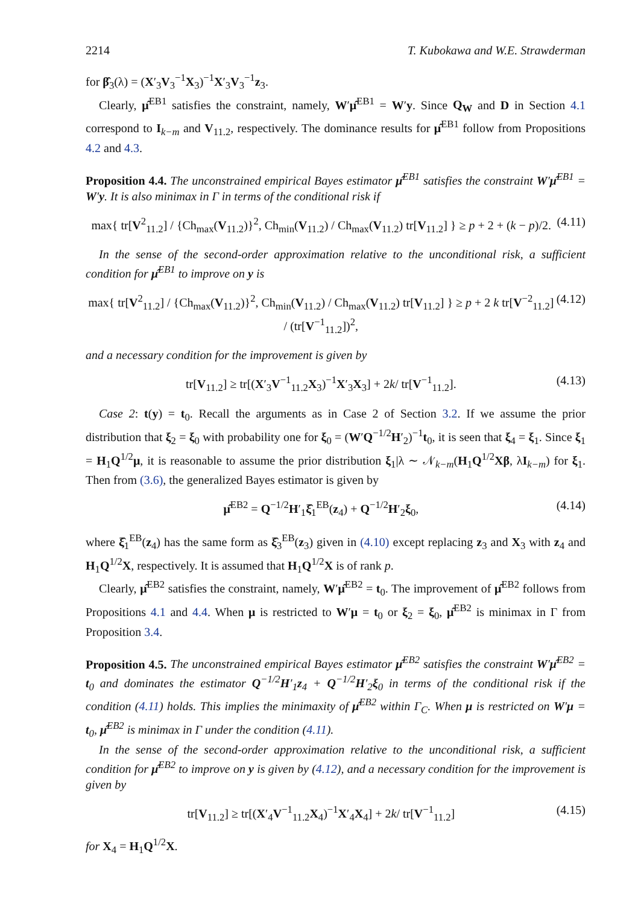2214 T. Kubokawa and W.E. Strawderman
for β̂<sub>3</sub>(λ) = (X′<sub>3</sub>V<sub>3</sub><sup>−1</sup>X<sub>3</sub>)<sup>−1</sup>X′<sub>3</sub>V<sub>3</sub><sup>−1</sup>z<sub>3</sub>.
Clearly, μ̂<sup>EB1</sup> satisfies the constraint, namely, W′μ̂<sup>EB1</sup> = W′y. Since Q<sub>W</sub> and D in Section 4.1 correspond to I<sub>k−m</sub> and V<sub>11.2</sub>, respectively. The dominance results for μ̂<sup>EB1</sup> follow from Propositions 4.2 and 4.3.
Proposition 4.4. The unconstrained empirical Bayes estimator μ̂<sup>EB1</sup> satisfies the constraint W′μ̂<sup>EB1</sup> = W′y. It is also minimax in Γ in terms of the conditional risk if
max{ tr[V<sup>2</sup><sub>11.2</sub>] / {Ch<sub>max</sub>(V<sub>11.2</sub>)}<sup>2</sup>, Ch<sub>min</sub>(V<sub>11.2</sub>) / Ch<sub>max</sub>(V<sub>11.2</sub>) tr[V<sub>11.2</sub>] } ≥ p + 2 + (k − p)/2. (4.11)
In the sense of the second-order approximation relative to the unconditional risk, a sufficient condition for μ̂<sup>EB1</sup> to improve on y is
max{ tr[V<sup>2</sup><sub>11.2</sub>] / {Ch<sub>max</sub>(V<sub>11.2</sub>)}<sup>2</sup>, Ch<sub>min</sub>(V<sub>11.2</sub>) / Ch<sub>max</sub>(V<sub>11.2</sub>) tr[V<sub>11.2</sub>] } ≥ p + 2 k tr[V<sup>−2</sup><sub>11.2</sub>] / (tr[V<sup>−1</sup><sub>11.2</sub>])<sup>2</sup>, (4.12)
and a necessary condition for the improvement is given by
tr[V<sub>11.2</sub>] ≥ tr[(X′<sub>3</sub>V<sup>−1</sup><sub>11.2</sub>X<sub>3</sub>)<sup>−1</sup>X′<sub>3</sub>X<sub>3</sub>] + 2k/ tr[V<sup>−1</sup><sub>11.2</sub>]. (4.13)
Case 2: t(y) = t<sub>0</sub>. Recall the arguments as in Case 2 of Section 3.2. If we assume the prior distribution that ξ<sub>2</sub> = ξ<sub>0</sub> with probability one for ξ<sub>0</sub> = (W′Q<sup>−1/2</sup>H′<sub>2</sub>)<sup>−1</sup>t<sub>0</sub>, it is seen that ξ<sub>4</sub> = ξ<sub>1</sub>. Since ξ<sub>1</sub> = H<sub>1</sub>Q<sup>1/2</sup>μ, it is reasonable to assume the prior distribution ξ<sub>1</sub>|λ ∼ 𝒩<sub>k−m</sub>(H<sub>1</sub>Q<sup>1/2</sup>Xβ, λI<sub>k−m</sub>) for ξ<sub>1</sub>. Then from (3.6), the generalized Bayes estimator is given by
μ̂<sup>EB2</sup> = Q<sup>−1/2</sup>H′<sub>1</sub>ξ̂<sub>1</sub><sup>EB</sup>(z<sub>4</sub>) + Q<sup>−1/2</sup>H′<sub>2</sub>ξ<sub>0</sub>, (4.14)
where ξ̂<sub>1</sub><sup>EB</sup>(z<sub>4</sub>) has the same form as ξ̂<sub>3</sub><sup>EB</sup>(z<sub>3</sub>) given in (4.10) except replacing z<sub>3</sub> and X<sub>3</sub> with z<sub>4</sub> and H<sub>1</sub>Q<sup>1/2</sup>X, respectively. It is assumed that H<sub>1</sub>Q<sup>1/2</sup>X is of rank p.
Clearly, μ̂<sup>EB2</sup> satisfies the constraint, namely, W′μ̂<sup>EB2</sup> = t<sub>0</sub>. The improvement of μ̂<sup>EB2</sup> follows from Propositions 4.1 and 4.4. When μ is restricted to W′μ = t<sub>0</sub> or ξ<sub>2</sub> = ξ<sub>0</sub>, μ̂<sup>EB2</sup> is minimax in Γ from Proposition 3.4.
Proposition 4.5. The unconstrained empirical Bayes estimator μ̂<sup>EB2</sup> satisfies the constraint W′μ̂<sup>EB2</sup> = t<sub>0</sub> and dominates the estimator Q<sup>−1/2</sup>H′<sub>1</sub>z<sub>4</sub> + Q<sup>−1/2</sup>H′<sub>2</sub>ξ<sub>0</sub> in terms of the conditional risk if the condition (4.11) holds. This implies the minimaxity of μ̂<sup>EB2</sup> within Γ<sub>C</sub>. When μ is restricted on W′μ = t<sub>0</sub>, μ̂<sup>EB2</sup> is minimax in Γ under the condition (4.11).
In the sense of the second-order approximation relative to the unconditional risk, a sufficient condition for μ̂<sup>EB2</sup> to improve on y is given by (4.12), and a necessary condition for the improvement is given by
tr[V<sub>11.2</sub>] ≥ tr[(X′<sub>4</sub>V<sup>−1</sup><sub>11.2</sub>X<sub>4</sub>)<sup>−1</sup>X′<sub>4</sub>X<sub>4</sub>] + 2k/ tr[V<sup>−1</sup><sub>11.2</sub>] (4.15)
for X<sub>4</sub> = H<sub>1</sub>Q<sup>1/2</sup>X.